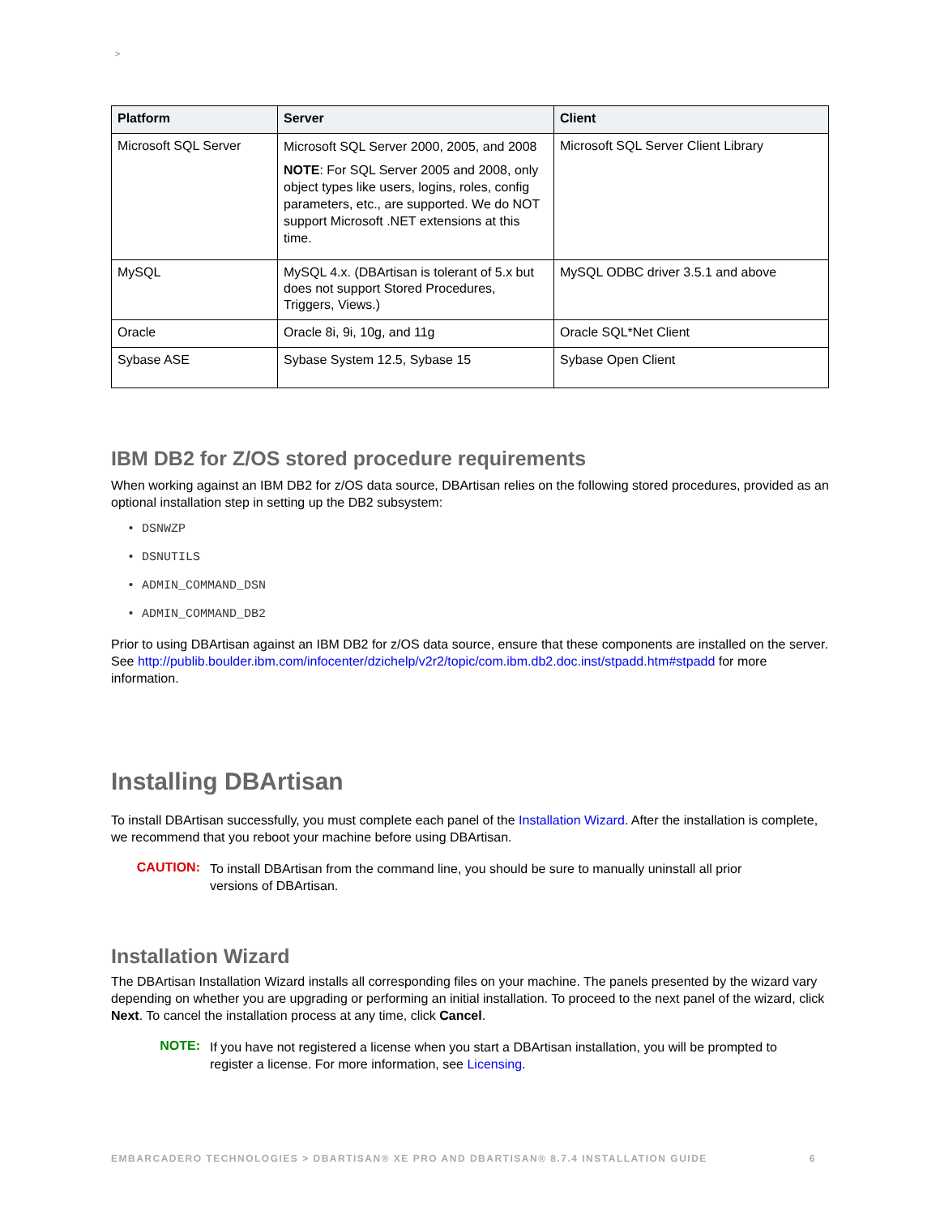>
| Platform | Server | Client |
| --- | --- | --- |
| Microsoft SQL Server | Microsoft SQL Server 2000, 2005, and 2008 NOTE : For SQL Server 2005 and 2008, only object types like users, logins, roles, config parameters, etc., are supported. We do NOT support Microsoft .NET extensions at this time. | Microsoft SQL Server Client Library |
| MySQL | MySQL 4.x. (DBArtisan is tolerant of 5.x but does not support Stored Procedures, Triggers, Views.) | MySQL ODBC driver 3.5.1 and above |
| Oracle | Oracle 8i, 9i, 10g, and 11g | Oracle SQL*Net Client |
| Sybase ASE | Sybase System 12.5, Sybase 15 | Sybase Open Client |
IBM DB2 for Z/OS stored procedure requirements
When working against an IBM DB2 for z/OS data source, DBArtisan relies on the following stored procedures, provided as an optional installation step in setting up the DB2 subsystem:
• DSNWZP
• DSNUTILS
• ADMIN_COMMAND_DSN
• ADMIN_COMMAND_DB2
Prior to using DBArtisan against an IBM DB2 for z/OS data source, ensure that these components are installed on the server. See http://publib.boulder.ibm.com/infocenter/dzichelp/v2r2/topic/com.ibm.db2.doc.inst/stpadd.htm#stpadd for more information.
Installing DBArtisan
To install DBArtisan successfully, you must complete each panel of the Installation Wizard. After the installation is complete, we recommend that you reboot your machine before using DBArtisan.
CAUTION:
To install DBArtisan from the command line, you should be sure to manually uninstall all prior versions of DBArtisan.
Installation Wizard
The DBArtisan Installation Wizard installs all corresponding files on your machine. The panels presented by the wizard vary depending on whether you are upgrading or performing an initial installation. To proceed to the next panel of the wizard, click Next. To cancel the installation process at any time, click Cancel.
NOTE:
If you have not registered a license when you start a DBArtisan installation, you will be prompted to register a license. For more information, see Licensing.
EMBARCADERO TECHNOLOGIES > DBARTISAN® XE PRO AND DBARTISAN® 8.7.4 INSTALLATION GUIDE 6